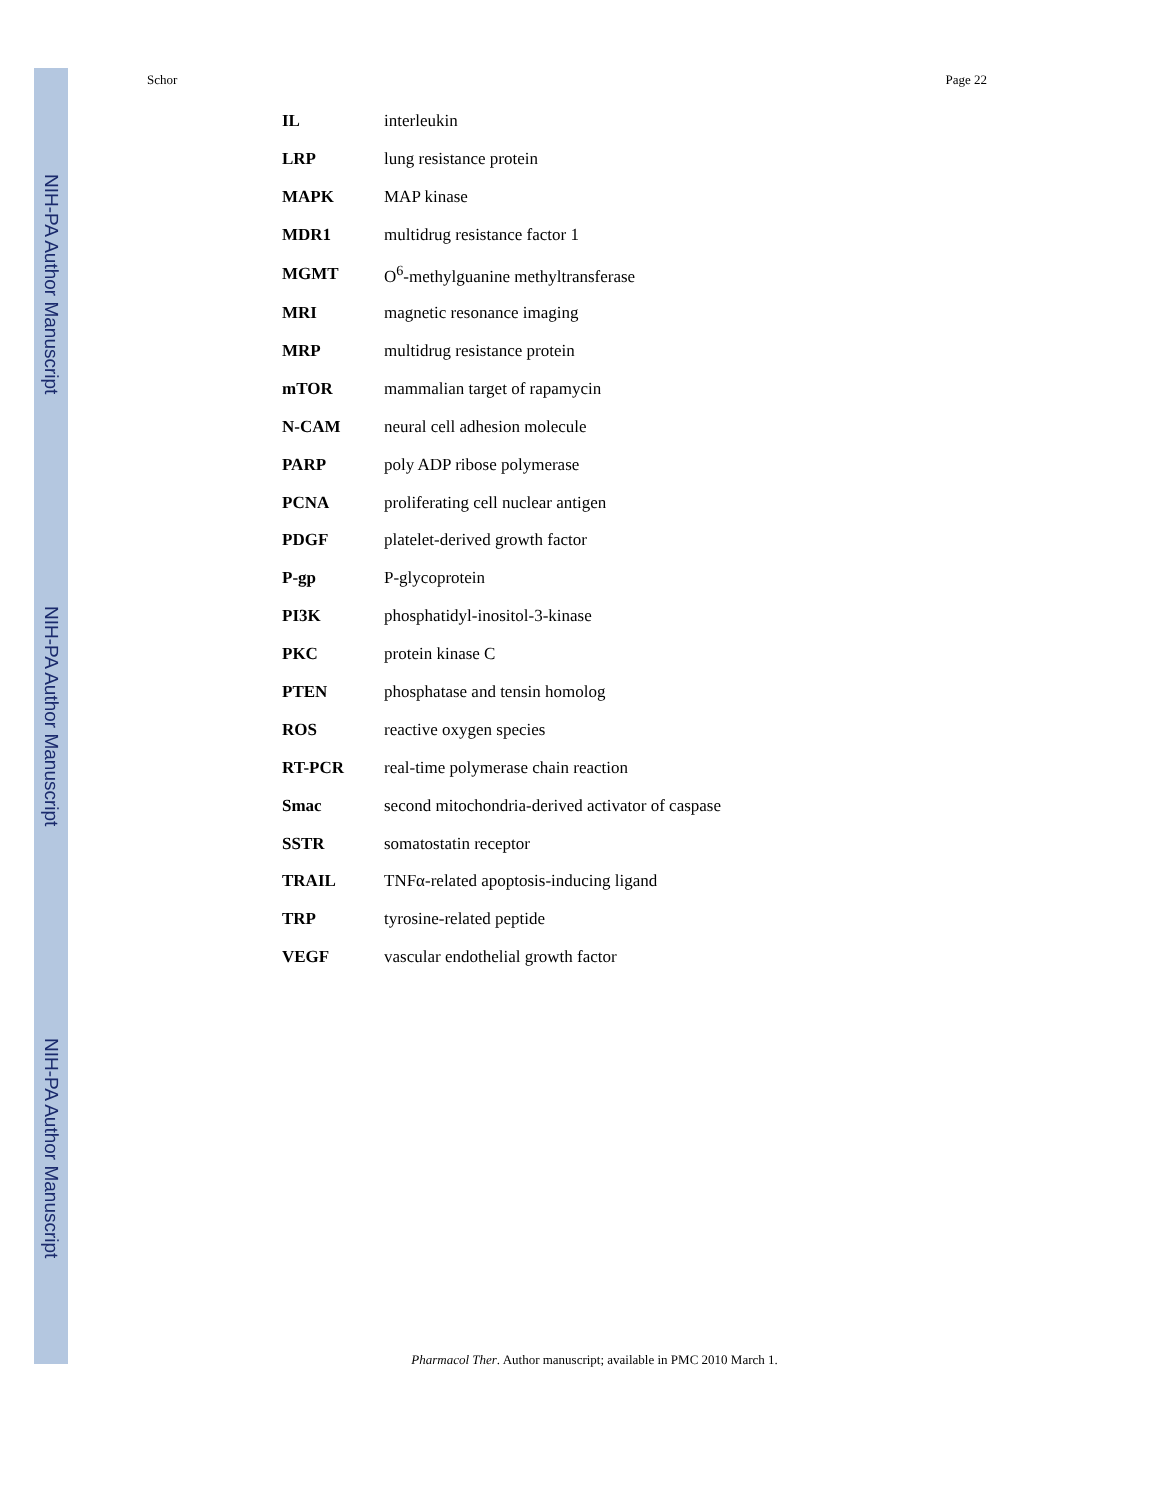NIH-PA Author Manuscript
NIH-PA Author Manuscript
NIH-PA Author Manuscript
Schor Page 22
| IL | interleukin |
| LRP | lung resistance protein |
| MAPK | MAP kinase |
| MDR1 | multidrug resistance factor 1 |
| MGMT | O<sup>6</sup>-methylguanine methyltransferase |
| MRI | magnetic resonance imaging |
| MRP | multidrug resistance protein |
| mTOR | mammalian target of rapamycin |
| N-CAM | neural cell adhesion molecule |
| PARP | poly ADP ribose polymerase |
| PCNA | proliferating cell nuclear antigen |
| PDGF | platelet-derived growth factor |
| P-gp | P-glycoprotein |
| PI3K | phosphatidyl-inositol-3-kinase |
| PKC | protein kinase C |
| PTEN | phosphatase and tensin homolog |
| ROS | reactive oxygen species |
| RT-PCR | real-time polymerase chain reaction |
| Smac | second mitochondria-derived activator of caspase |
| SSTR | somatostatin receptor |
| TRAIL | TNFα-related apoptosis-inducing ligand |
| TRP | tyrosine-related peptide |
| VEGF | vascular endothelial growth factor |
Pharmacol Ther. Author manuscript; available in PMC 2010 March 1.